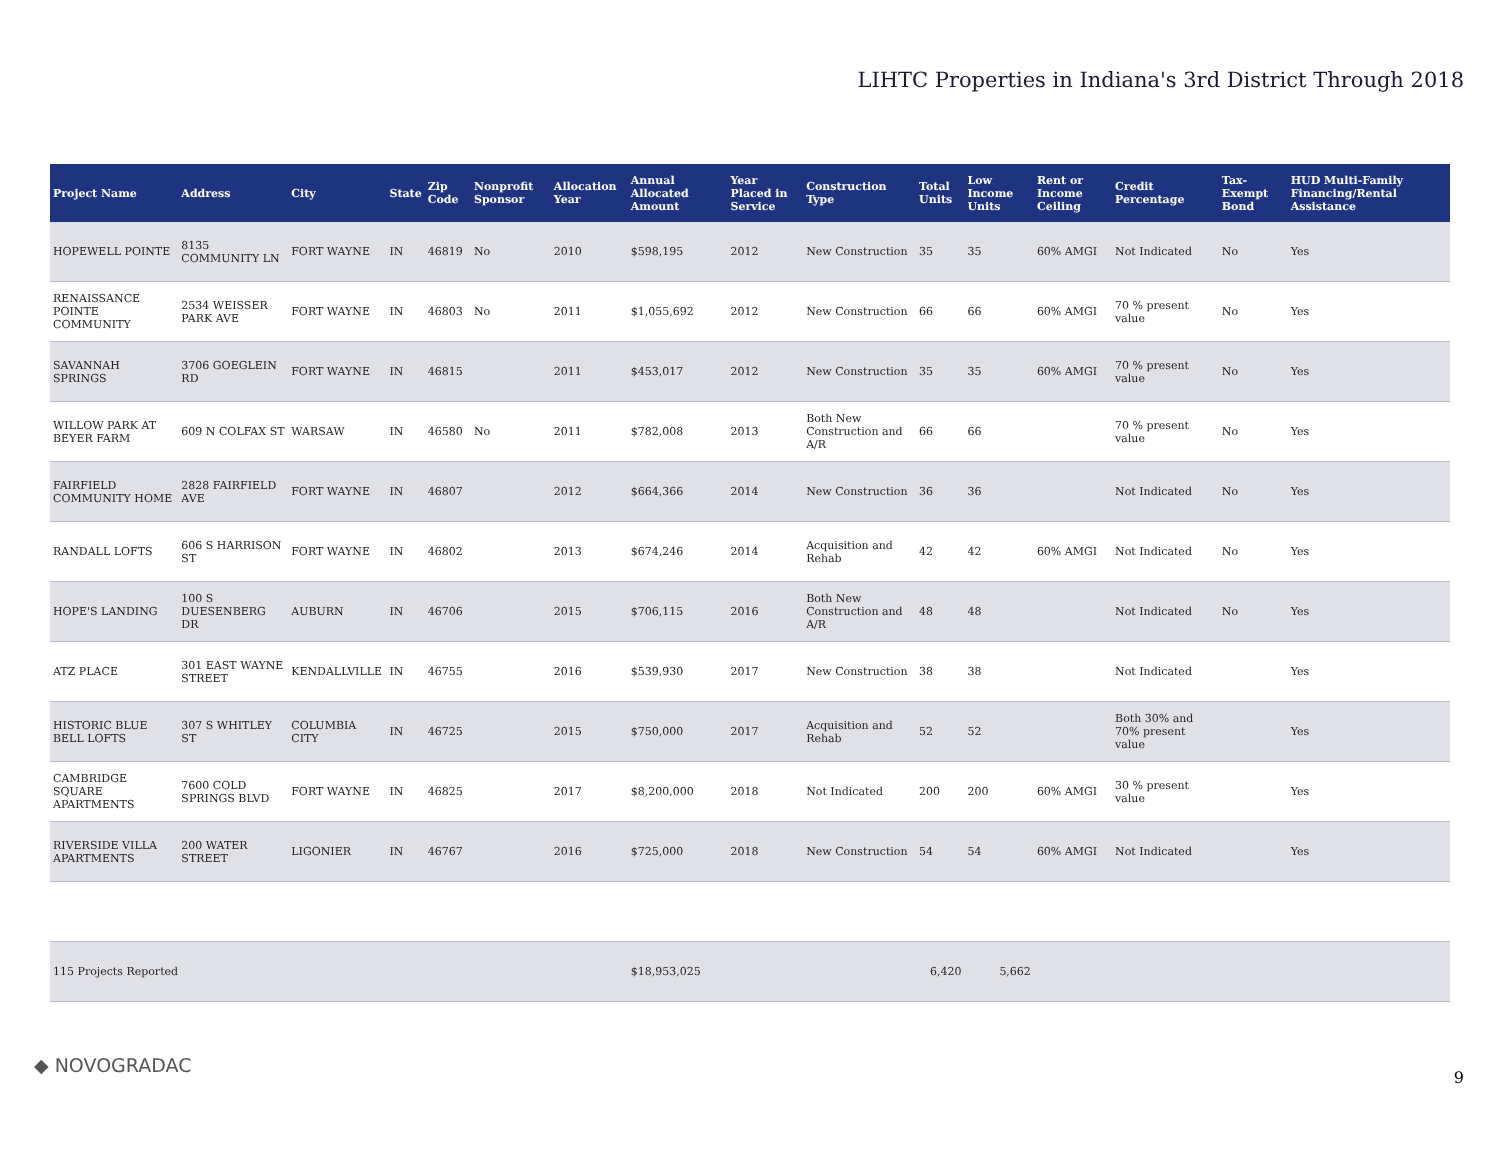LIHTC Properties in Indiana's 3rd District Through 2018
| Project Name | Address | City | State | Zip Code | Nonprofit Sponsor | Allocation Year | Annual Allocated Amount | Year Placed in Service | Construction Type | Total Units | Low Income Units | Rent or Income Ceiling | Credit Percentage | Tax-Exempt Bond | HUD Multi-Family Financing/Rental Assistance |
| --- | --- | --- | --- | --- | --- | --- | --- | --- | --- | --- | --- | --- | --- | --- | --- |
| HOPEWELL POINTE | 8135 COMMUNITY LN | FORT WAYNE | IN | 46819 | No | 2010 | $598,195 | 2012 | New Construction | 35 | 35 | 60% AMGI | Not Indicated | No | Yes |
| RENAISSANCE POINTE COMMUNITY | 2534 WEISSER PARK AVE | FORT WAYNE | IN | 46803 | No | 2011 | $1,055,692 | 2012 | New Construction | 66 | 66 | 60% AMGI | 70 % present value | No | Yes |
| SAVANNAH SPRINGS | 3706 GOEGLEIN RD | FORT WAYNE | IN | 46815 | | 2011 | $453,017 | 2012 | New Construction | 35 | 35 | 60% AMGI | 70 % present value | No | Yes |
| WILLOW PARK AT BEYER FARM | 609 N COLFAX ST | WARSAW | IN | 46580 | No | 2011 | $782,008 | 2013 | Both New Construction and A/R | 66 | 66 | | 70 % present value | No | Yes |
| FAIRFIELD COMMUNITY HOME | 2828 FAIRFIELD AVE | FORT WAYNE | IN | 46807 | | 2012 | $664,366 | 2014 | New Construction | 36 | 36 | | Not Indicated | No | Yes |
| RANDALL LOFTS | 606 S HARRISON ST | FORT WAYNE | IN | 46802 | | 2013 | $674,246 | 2014 | Acquisition and Rehab | 42 | 42 | 60% AMGI | Not Indicated | No | Yes |
| HOPE'S LANDING | 100 S DUESENBERG DR | AUBURN | IN | 46706 | | 2015 | $706,115 | 2016 | Both New Construction and A/R | 48 | 48 | | Not Indicated | No | Yes |
| ATZ PLACE | 301 EAST WAYNE STREET | KENDALLVILLE | IN | 46755 | | 2016 | $539,930 | 2017 | New Construction | 38 | 38 | | Not Indicated | | Yes |
| HISTORIC BLUE BELL LOFTS | 307 S WHITLEY ST | COLUMBIA CITY | IN | 46725 | | 2015 | $750,000 | 2017 | Acquisition and Rehab | 52 | 52 | | Both 30% and 70% present value | | Yes |
| CAMBRIDGE SQUARE APARTMENTS | 7600 COLD SPRINGS BLVD | FORT WAYNE | IN | 46825 | | 2017 | $8,200,000 | 2018 | Not Indicated | 200 | 200 | 60% AMGI | 30 % present value | | Yes |
| RIVERSIDE VILLA APARTMENTS | 200 WATER STREET | LIGONIER | IN | 46767 | | 2016 | $725,000 | 2018 | New Construction | 54 | 54 | 60% AMGI | Not Indicated | | Yes |
| 115 Projects Reported | | | | | | | $18,953,025 | | | 6,420 | 5,662 | | | | |
◆ NOVOGRADAC
9